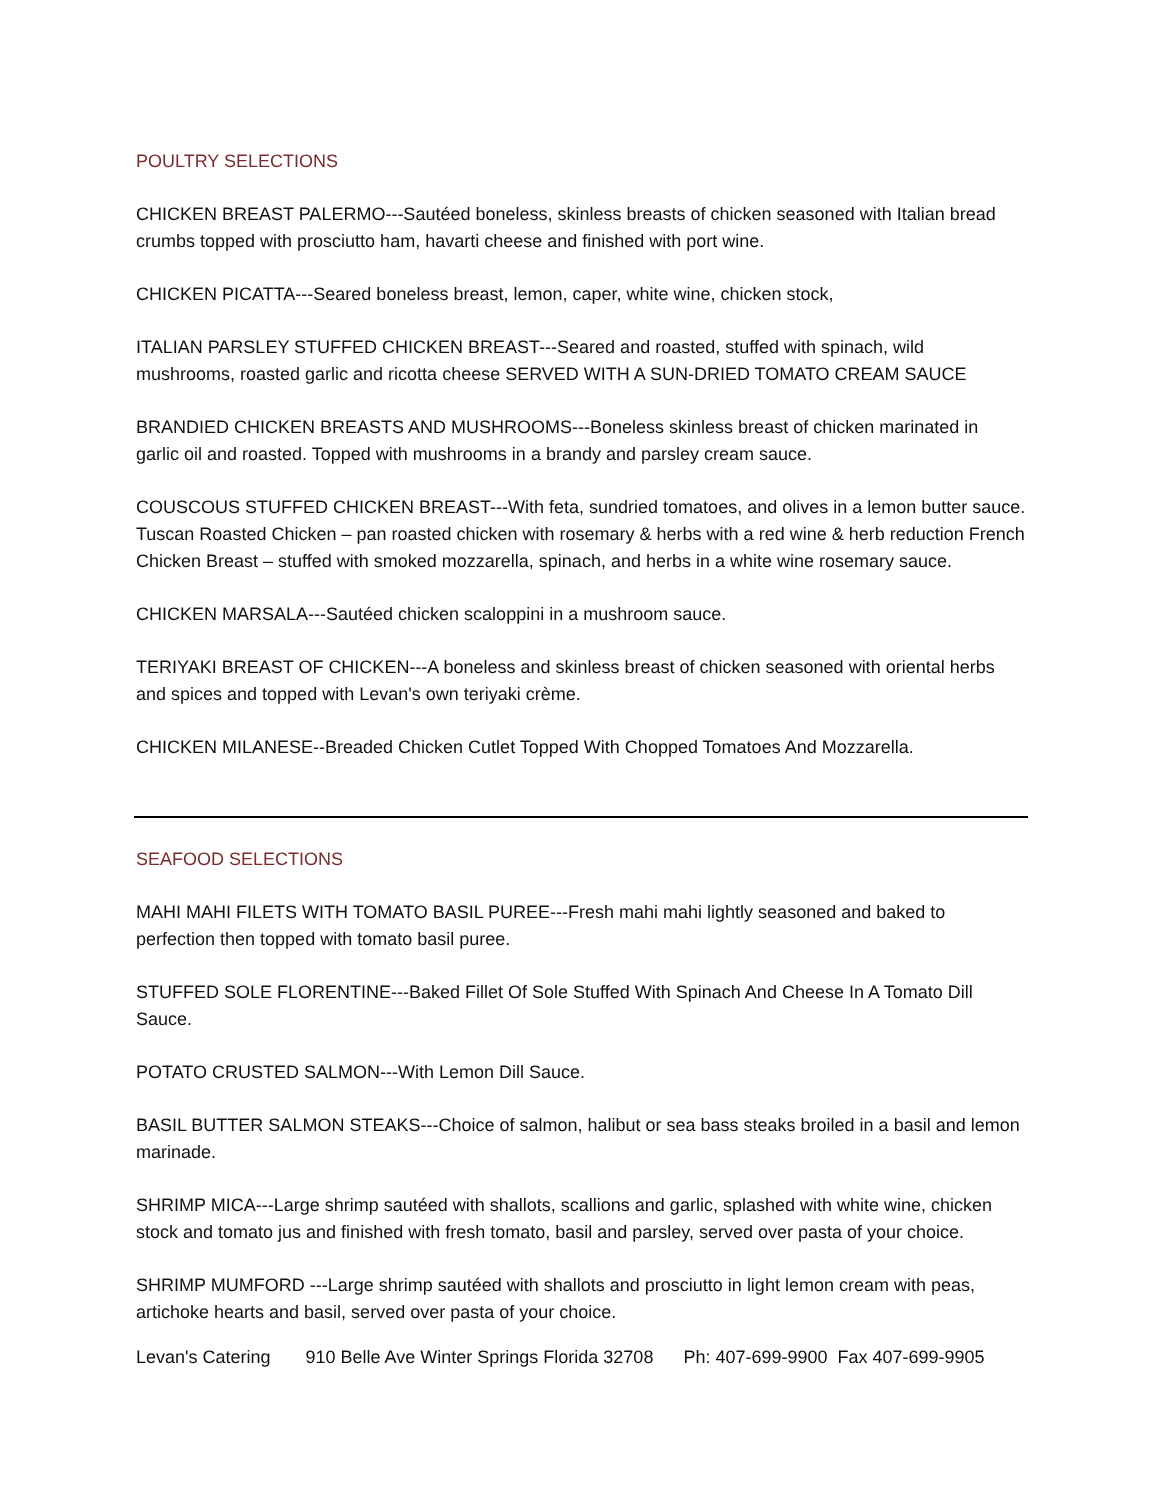POULTRY SELECTIONS
CHICKEN BREAST PALERMO---Sautéed boneless, skinless breasts of chicken seasoned with Italian bread crumbs topped with prosciutto ham, havarti cheese and finished with port wine.
CHICKEN PICATTA---Seared boneless breast, lemon, caper, white wine, chicken stock,
ITALIAN PARSLEY STUFFED CHICKEN BREAST---Seared and roasted, stuffed with spinach, wild mushrooms, roasted garlic and ricotta cheese SERVED WITH A SUN-DRIED TOMATO CREAM SAUCE
BRANDIED CHICKEN BREASTS AND MUSHROOMS---Boneless skinless breast of chicken marinated in garlic oil and roasted. Topped with mushrooms in a brandy and parsley cream sauce.
COUSCOUS STUFFED CHICKEN BREAST---With feta, sundried tomatoes, and olives in a lemon butter sauce. Tuscan Roasted Chicken – pan roasted chicken with rosemary & herbs with a red wine & herb reduction French Chicken Breast – stuffed with smoked mozzarella, spinach, and herbs in a white wine rosemary sauce.
CHICKEN MARSALA---Sautéed chicken scaloppini in a mushroom sauce.
TERIYAKI BREAST OF CHICKEN---A boneless and skinless breast of chicken seasoned with oriental herbs and spices and topped with Levan's own teriyaki crème.
CHICKEN MILANESE--Breaded Chicken Cutlet Topped With Chopped Tomatoes And Mozzarella.
SEAFOOD SELECTIONS
MAHI MAHI FILETS WITH TOMATO BASIL PUREE---Fresh mahi mahi lightly seasoned and baked to perfection then topped with tomato basil puree.
STUFFED SOLE FLORENTINE---Baked Fillet Of Sole Stuffed With Spinach And Cheese In A Tomato Dill Sauce.
POTATO CRUSTED SALMON---With Lemon Dill Sauce.
BASIL BUTTER SALMON STEAKS---Choice of salmon, halibut or sea bass steaks broiled in a basil and lemon marinade.
SHRIMP MICA---Large shrimp sautéed with shallots, scallions and garlic, splashed with white wine, chicken stock and tomato jus and finished with fresh tomato, basil and parsley, served over pasta of your choice.
SHRIMP MUMFORD ---Large shrimp sautéed with shallots and prosciutto in light lemon cream with peas, artichoke hearts and basil, served over pasta of your choice.
Levan's Catering 910 Belle Ave Winter Springs Florida 32708 Ph: 407-699-9900 Fax 407-699-9905